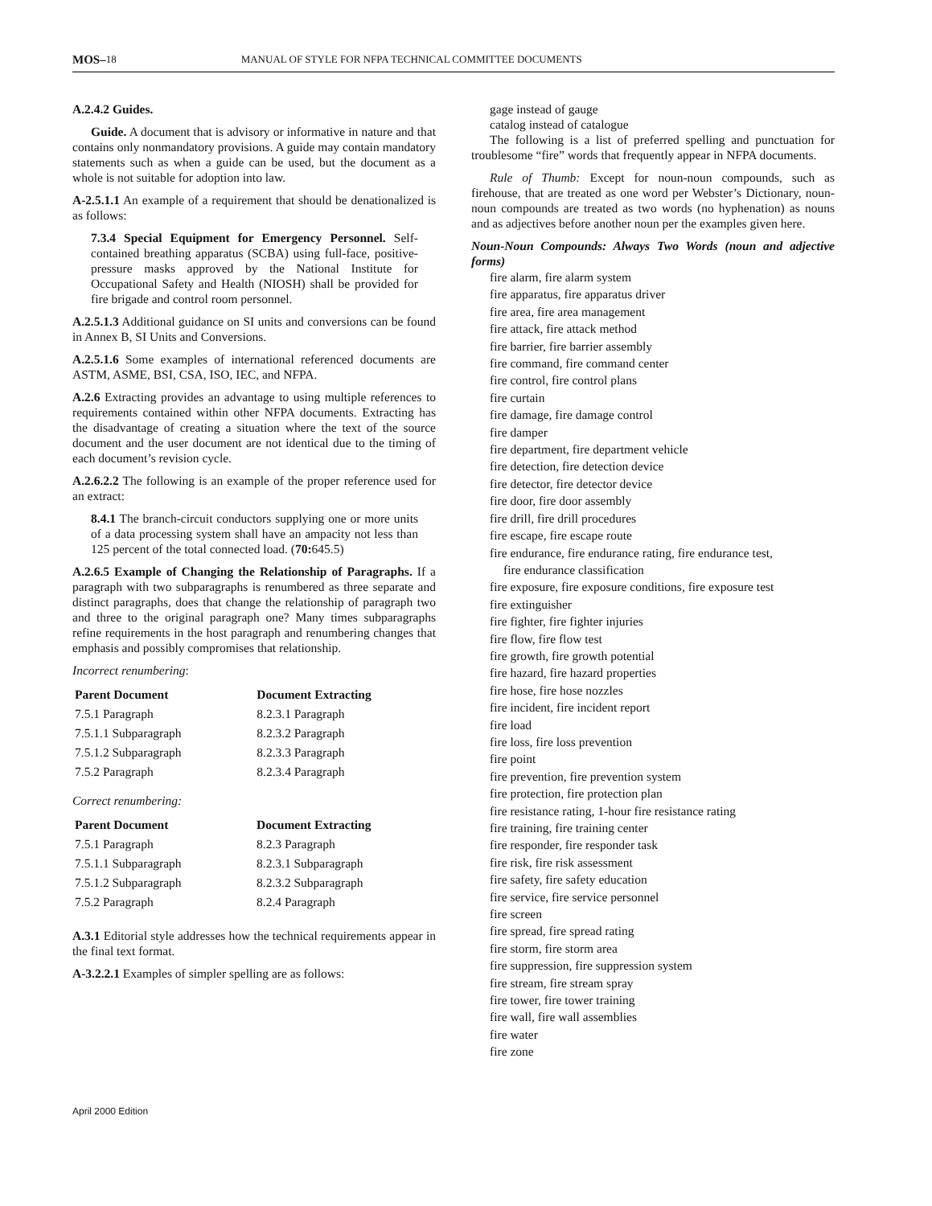MOS– 18 MANUAL OF STYLE FOR NFPA TECHNICAL COMMITTEE DOCUMENTS
A.2.4.2 Guides.
Guide. A document that is advisory or informative in nature and that contains only nonmandatory provisions. A guide may contain mandatory statements such as when a guide can be used, but the document as a whole is not suitable for adoption into law.
A-2.5.1.1 An example of a requirement that should be denationalized is as follows:
7.3.4 Special Equipment for Emergency Personnel. Self-contained breathing apparatus (SCBA) using full-face, positive-pressure masks approved by the National Institute for Occupational Safety and Health (NIOSH) shall be provided for fire brigade and control room personnel.
A.2.5.1.3 Additional guidance on SI units and conversions can be found in Annex B, SI Units and Conversions.
A.2.5.1.6 Some examples of international referenced documents are ASTM, ASME, BSI, CSA, ISO, IEC, and NFPA.
A.2.6 Extracting provides an advantage to using multiple references to requirements contained within other NFPA documents. Extracting has the disadvantage of creating a situation where the text of the source document and the user document are not identical due to the timing of each document’s revision cycle.
A.2.6.2.2 The following is an example of the proper reference used for an extract:
8.4.1 The branch-circuit conductors supplying one or more units of a data processing system shall have an ampacity not less than 125 percent of the total connected load. (70: 645.5)
A.2.6.5 Example of Changing the Relationship of Paragraphs. If a paragraph with two subparagraphs is renumbered as three separate and distinct paragraphs, does that change the relationship of paragraph two and three to the original paragraph one? Many times subparagraphs refine requirements in the host paragraph and renumbering changes that emphasis and possibly compromises that relationship.
Incorrect renumbering:
| Parent Document | Document Extracting |
| --- | --- |
| 7.5.1 Paragraph | 8.2.3.1 Paragraph |
| 7.5.1.1 Subparagraph | 8.2.3.2 Paragraph |
| 7.5.1.2 Subparagraph | 8.2.3.3 Paragraph |
| 7.5.2 Paragraph | 8.2.3.4 Paragraph |
Correct renumbering:
| Parent Document | Document Extracting |
| --- | --- |
| 7.5.1 Paragraph | 8.2.3 Paragraph |
| 7.5.1.1 Subparagraph | 8.2.3.1 Subparagraph |
| 7.5.1.2 Subparagraph | 8.2.3.2 Subparagraph |
| 7.5.2 Paragraph | 8.2.4 Paragraph |
A.3.1 Editorial style addresses how the technical requirements appear in the final text format.
A-3.2.2.1 Examples of simpler spelling are as follows:
gage instead of gauge
catalog instead of catalogue
The following is a list of preferred spelling and punctuation for troublesome “fire” words that frequently appear in NFPA documents.
Rule of Thumb: Except for noun-noun compounds, such as firehouse, that are treated as one word per Webster’s Dictionary, noun-noun compounds are treated as two words (no hyphenation) as nouns and as adjectives before another noun per the examples given here.
Noun-Noun Compounds: Always Two Words (noun and adjective forms)
fire alarm, fire alarm system
fire apparatus, fire apparatus driver
fire area, fire area management
fire attack, fire attack method
fire barrier, fire barrier assembly
fire command, fire command center
fire control, fire control plans
fire curtain
fire damage, fire damage control
fire damper
fire department, fire department vehicle
fire detection, fire detection device
fire detector, fire detector device
fire door, fire door assembly
fire drill, fire drill procedures
fire escape, fire escape route
fire endurance, fire endurance rating, fire endurance test,
fire endurance classification
fire exposure, fire exposure conditions, fire exposure test
fire extinguisher
fire fighter, fire fighter injuries
fire flow, fire flow test
fire growth, fire growth potential
fire hazard, fire hazard properties
fire hose, fire hose nozzles
fire incident, fire incident report
fire load
fire loss, fire loss prevention
fire point
fire prevention, fire prevention system
fire protection, fire protection plan
fire resistance rating, 1-hour fire resistance rating
fire training, fire training center
fire responder, fire responder task
fire risk, fire risk assessment
fire safety, fire safety education
fire service, fire service personnel
fire screen
fire spread, fire spread rating
fire storm, fire storm area
fire suppression, fire suppression system
fire stream, fire stream spray
fire tower, fire tower training
fire wall, fire wall assemblies
fire water
fire zone
April 2000 Edition